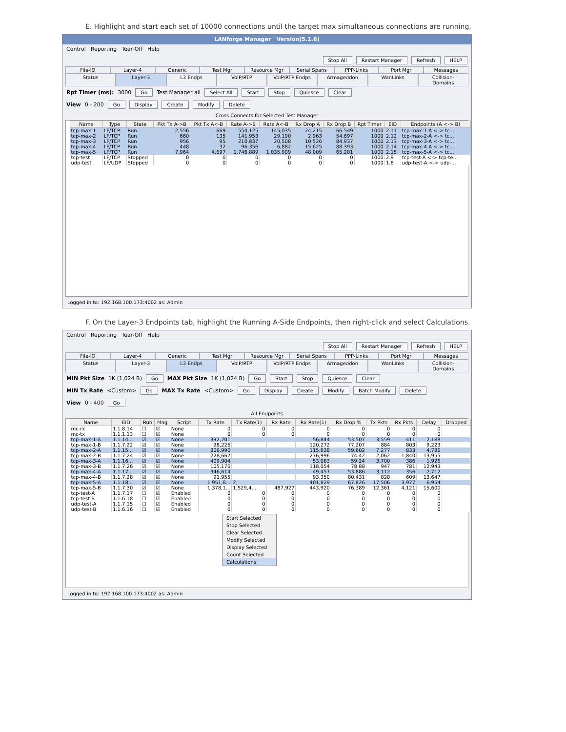E. Highlight and start each set of 10000 connections until the target max simultaneous connections are running.
LANforge Manager Version(5.1.6)
Control Reporting Tear-Off Help
Stop All Restart Manager Refresh HELP
File-IO Layer-4 Generic Test Mgr Resource Mgr Serial Spans PPP-Links Port Mgr Messages
Status Layer-3 L3 Endps VoIP/RTP VoIP/RTP Endps Armageddon WanLinks Collision-Domains
Rpt Timer (ms): 3000 Go Test Manager all Select All Start Stop Quiesce Clear
View 0 - 200 Go Display Create Modify Delete
Cross Connects for Selected Test Manager
| Name | Type | State | Pkt Tx A->B | Pkt Tx A<-B | Rate A->B | Rate A<-B | Rx Drop A | Rx Drop B | Rpt Timer | EID | Endpoints (A <-> B) |
| --- | --- | --- | --- | --- | --- | --- | --- | --- | --- | --- | --- |
| tcp-max-1 | LF/TCP | Run | 2,556 | 669 | 554,125 | 145,035 | 24.215 | 66.549 | 1000 | 2.11 | tcp-max-1-A <-> tc... |
| tcp-max-2 | LF/TCP | Run | 660 | 135 | 141,953 | 29,190 | 2.963 | 54.697 | 1000 | 2.12 | tcp-max-2-A <-> tc... |
| tcp-max-3 | LF/TCP | Run | 956 | 95 | 210,837 | 20,508 | 10.526 | 84.937 | 1000 | 2.13 | tcp-max-3-A <-> tc... |
| tcp-max-4 | LF/TCP | Run | 448 | 32 | 96,356 | 6,882 | 15.625 | 88.393 | 1000 | 2.14 | tcp-max-4-A <-> tc... |
| tcp-max-5 | LF/TCP | Run | 7,964 | 4,697 | 1,746,889 | 1,035,909 | 48.009 | 65.281 | 1000 | 2.15 | tcp-max-5-A <-> tc... |
| tcp-test | LF/TCP | Stopped | 0 | 0 | 0 | 0 | 0 | 0 | 1000 | 2.9 | tcp-test-A <-> tcp-te... |
| udp-test | LF/UDP | Stopped | 0 | 0 | 0 | 0 | 0 | 0 | 1000 | 1.8 | udp-test-A <-> udp-... |
Logged in to: 192.168.100.173:4002 as: Admin
F. On the Layer-3 Endpoints tab, highlight the Running A-Side Endpoints, then right-click and select Calculations.
Control Reporting Tear-Off Help
Stop All Restart Manager Refresh HELP
File-IO Layer-4 Generic Test Mgr Resource Mgr Serial Spans PPP-Links Port Mgr Messages
Status Layer-3 L3 Endps VoIP/RTP VoIP/RTP Endps Armageddon WanLinks Collision-Domains
MIN Pkt Size 1K (1,024 B) Go MAX Pkt Size 1K (1,024 B) Go Start Stop Quiesce Clear
MIN Tx Rate <Custom> Go MAX Tx Rate <Custom> Go Display Create Modify Batch Modify Delete
View 0 - 400 Go
All Endpoints
| Name | EID | Run | Mng | Script | Tx Rate | Tx Rate(1) | Rx Rate | Rx Rate(1) | Rx Drop % | Tx Pkts | Rx Pkts | Delay | Dropped |
| --- | --- | --- | --- | --- | --- | --- | --- | --- | --- | --- | --- | --- | --- |
| mc-rx | 1.1.8.14 | ☐ | ☑ | None | 0 | 0 | 0 | 0 | 0 | 0 | 0 | 0 | |
| mc-tx | 1.1.1.13 | ☐ | ☑ | None | 0 | 0 | 0 | 0 | 0 | 0 | 0 | 0 | |
| tcp-max-1-A | 1.1.14... | ☑ | ☑ | None | 392,701 | | | 56,844 | 53.507 | 3,559 | 411 | 2,188 | |
| tcp-max-1-B | 1.1.7.22 | ☑ | ☑ | None | 98,226 | | | 120,272 | 77.207 | 884 | 803 | 9,223 | |
| tcp-max-2-A | 1.1.15... | ☑ | ☑ | None | 806,990 | | | 115,638 | 59.602 | 7,277 | 833 | 4,786 | |
| tcp-max-2-B | 1.1.7.24 | ☑ | ☑ | None | 228,667 | | | 276,996 | 74.42 | 2,062 | 1,840 | 13,955 | |
| tcp-max-3-A | 1.1.16... | ☑ | ☑ | None | 409,904 | | | 53,063 | 59.24 | 3,700 | 386 | 1,926 | |
| tcp-max-3-B | 1.1.7.26 | ☑ | ☑ | None | 105,170 | | | 118,054 | 78.88 | 947 | 781 | 12,943 | |
| tcp-max-4-A | 1.1.17... | ☑ | ☑ | None | 346,614 | | | 49,457 | 53.886 | 3,112 | 356 | 2,712 | |
| tcp-max-4-B | 1.1.7.28 | ☑ | ☑ | None | 91,955 | | | 93,350 | 80.431 | 828 | 609 | 13,647 | |
| tcp-max-5-A | 1.1.18... | ☑ | ☑ | None | 1,951,8... | 2, | | 401,829 | 67.826 | 17,506 | 3,977 | 6,954 | |
| tcp-max-5-B | 1.1.7.30 | ☑ | ☑ | None | 1,378,1... | 1,529,4... | 487,927 | 443,920 | 76.389 | 12,361 | 4,121 | 15,600 | |
| tcp-test-A | 1.1.7.17 | ☐ | ☑ | Enabled | 0 | 0 | 0 | 0 | 0 | 0 | 0 | 0 | |
| tcp-test-B | 1.1.6.18 | ☐ | ☑ | Enabled | 0 | 0 | 0 | 0 | 0 | 0 | 0 | 0 | |
| udp-test-A | 1.1.7.15 | ☐ | ☑ | Enabled | 0 | 0 | 0 | 0 | 0 | 0 | 0 | 0 | |
| udp-test-B | 1.1.6.16 | ☐ | ☑ | Enabled | 0 | 0 | 0 | 0 | 0 | 0 | 0 | 0 | |
Start Selected
Stop Selected
Clear Selected
Modify Selected
Display Selected
Count Selected
Calculations
Logged in to: 192.168.100.173:4002 as: Admin